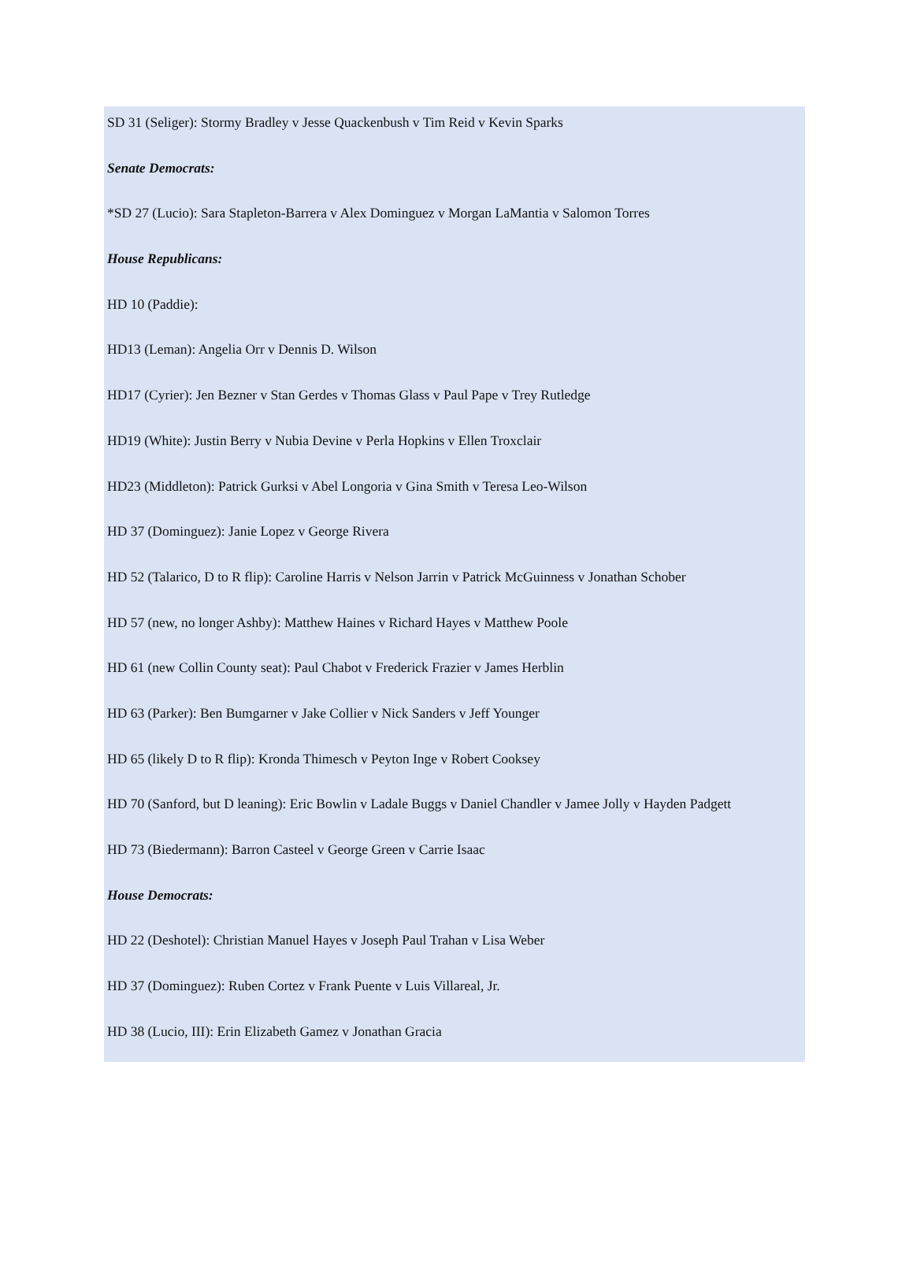SD 31 (Seliger): Stormy Bradley v Jesse Quackenbush v Tim Reid v Kevin Sparks
Senate Democrats:
*SD 27 (Lucio): Sara Stapleton-Barrera v Alex Dominguez v Morgan LaMantia v Salomon Torres
House Republicans:
HD 10 (Paddie):
HD13 (Leman): Angelia Orr v Dennis D. Wilson
HD17 (Cyrier): Jen Bezner v Stan Gerdes v Thomas Glass v Paul Pape v Trey Rutledge
HD19 (White): Justin Berry v Nubia Devine v Perla Hopkins v Ellen Troxclair
HD23 (Middleton): Patrick Gurksi v Abel Longoria v Gina Smith v Teresa Leo-Wilson
HD 37 (Dominguez): Janie Lopez v George Rivera
HD 52 (Talarico, D to R flip): Caroline Harris v Nelson Jarrin v Patrick McGuinness v Jonathan Schober
HD 57 (new, no longer Ashby): Matthew Haines v Richard Hayes v Matthew Poole
HD 61 (new Collin County seat): Paul Chabot v Frederick Frazier v James Herblin
HD 63 (Parker): Ben Bumgarner v Jake Collier v Nick Sanders v Jeff Younger
HD 65 (likely D to R flip): Kronda Thimesch v Peyton Inge v Robert Cooksey
HD 70 (Sanford, but D leaning): Eric Bowlin v Ladale Buggs v Daniel Chandler v Jamee Jolly v Hayden Padgett
HD 73 (Biedermann): Barron Casteel v George Green v Carrie Isaac
House Democrats:
HD 22 (Deshotel): Christian Manuel Hayes v Joseph Paul Trahan v Lisa Weber
HD 37 (Dominguez): Ruben Cortez v Frank Puente v Luis Villareal, Jr.
HD 38 (Lucio, III): Erin Elizabeth Gamez v Jonathan Gracia